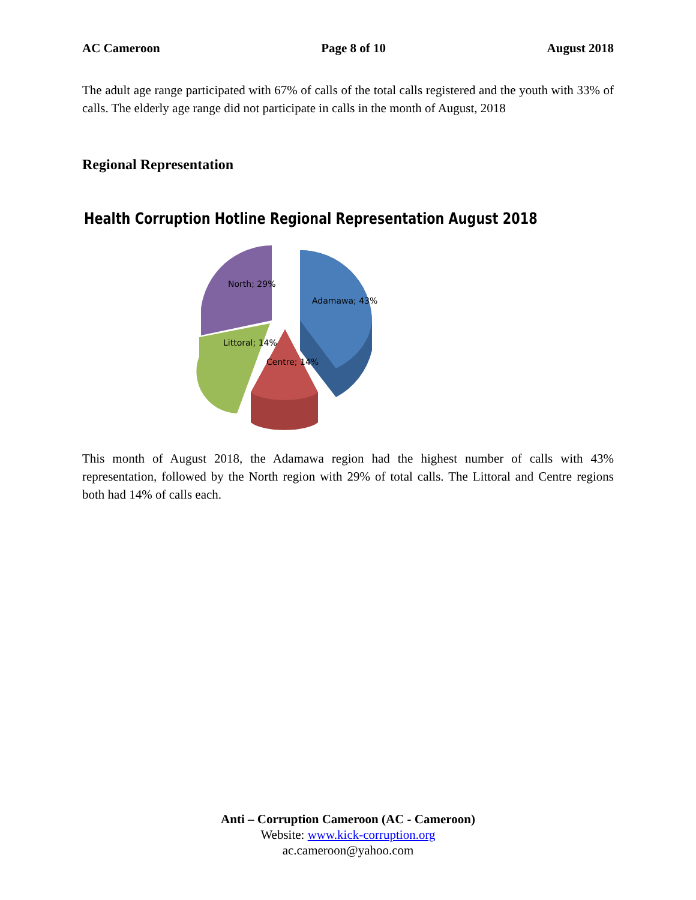AC Cameroon Page 8 of 10 August 2018
The adult age range participated with 67% of calls of the total calls registered and the youth with 33% of calls. The elderly age range did not participate in calls in the month of August, 2018
Regional Representation
Health Corruption Hotline Regional Representation August 2018
North; 29%
Adamawa; 43%
Littoral; 14%
Centre; 14%
This month of August 2018, the Adamawa region had the highest number of calls with 43% representation, followed by the North region with 29% of total calls. The Littoral and Centre regions both had 14% of calls each.
Anti – Corruption Cameroon (AC - Cameroon)
Website: www.kick-corruption.org
ac.cameroon@yahoo.com